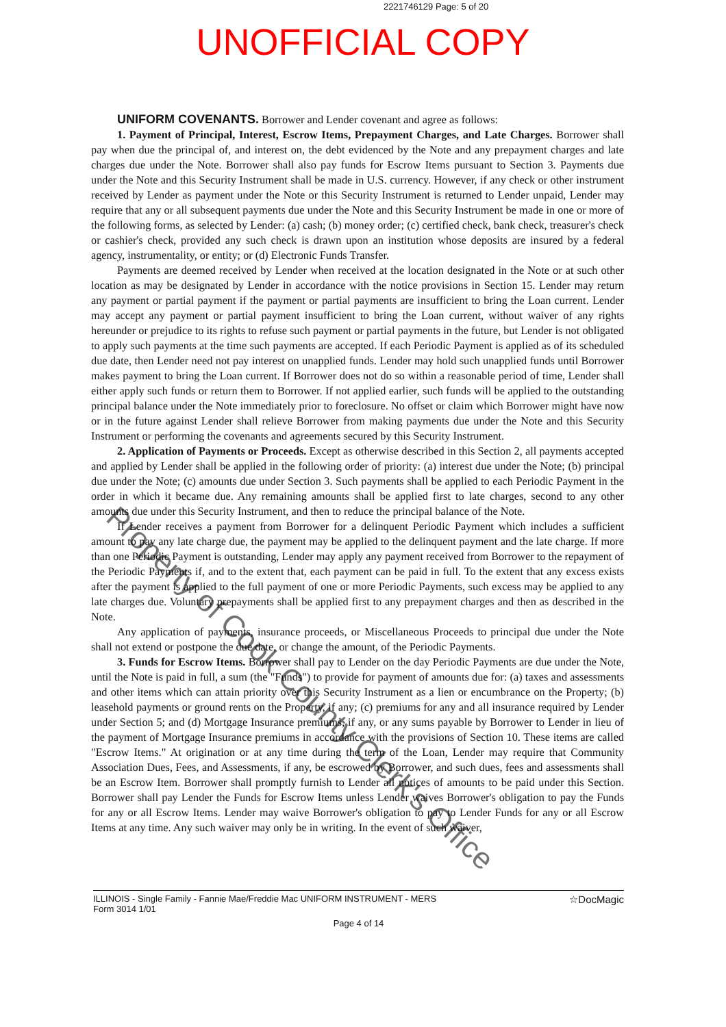2221746129 Page: 5 of 20
UNOFFICIAL COPY
UNIFORM COVENANTS. Borrower and Lender covenant and agree as follows:
1. Payment of Principal, Interest, Escrow Items, Prepayment Charges, and Late Charges. Borrower shall pay when due the principal of, and interest on, the debt evidenced by the Note and any prepayment charges and late charges due under the Note. Borrower shall also pay funds for Escrow Items pursuant to Section 3. Payments due under the Note and this Security Instrument shall be made in U.S. currency. However, if any check or other instrument received by Lender as payment under the Note or this Security Instrument is returned to Lender unpaid, Lender may require that any or all subsequent payments due under the Note and this Security Instrument be made in one or more of the following forms, as selected by Lender: (a) cash; (b) money order; (c) certified check, bank check, treasurer's check or cashier's check, provided any such check is drawn upon an institution whose deposits are insured by a federal agency, instrumentality, or entity; or (d) Electronic Funds Transfer.
Payments are deemed received by Lender when received at the location designated in the Note or at such other location as may be designated by Lender in accordance with the notice provisions in Section 15. Lender may return any payment or partial payment if the payment or partial payments are insufficient to bring the Loan current. Lender may accept any payment or partial payment insufficient to bring the Loan current, without waiver of any rights hereunder or prejudice to its rights to refuse such payment or partial payments in the future, but Lender is not obligated to apply such payments at the time such payments are accepted. If each Periodic Payment is applied as of its scheduled due date, then Lender need not pay interest on unapplied funds. Lender may hold such unapplied funds until Borrower makes payment to bring the Loan current. If Borrower does not do so within a reasonable period of time, Lender shall either apply such funds or return them to Borrower. If not applied earlier, such funds will be applied to the outstanding principal balance under the Note immediately prior to foreclosure. No offset or claim which Borrower might have now or in the future against Lender shall relieve Borrower from making payments due under the Note and this Security Instrument or performing the covenants and agreements secured by this Security Instrument.
2. Application of Payments or Proceeds. Except as otherwise described in this Section 2, all payments accepted and applied by Lender shall be applied in the following order of priority: (a) interest due under the Note; (b) principal due under the Note; (c) amounts due under Section 3. Such payments shall be applied to each Periodic Payment in the order in which it became due. Any remaining amounts shall be applied first to late charges, second to any other amounts due under this Security Instrument, and then to reduce the principal balance of the Note.
If Lender receives a payment from Borrower for a delinquent Periodic Payment which includes a sufficient amount to pay any late charge due, the payment may be applied to the delinquent payment and the late charge. If more than one Periodic Payment is outstanding, Lender may apply any payment received from Borrower to the repayment of the Periodic Payments if, and to the extent that, each payment can be paid in full. To the extent that any excess exists after the payment is applied to the full payment of one or more Periodic Payments, such excess may be applied to any late charges due. Voluntary prepayments shall be applied first to any prepayment charges and then as described in the Note.
Any application of payments, insurance proceeds, or Miscellaneous Proceeds to principal due under the Note shall not extend or postpone the due date, or change the amount, of the Periodic Payments.
3. Funds for Escrow Items. Borrower shall pay to Lender on the day Periodic Payments are due under the Note, until the Note is paid in full, a sum (the "Funds") to provide for payment of amounts due for: (a) taxes and assessments and other items which can attain priority over this Security Instrument as a lien or encumbrance on the Property; (b) leasehold payments or ground rents on the Property, if any; (c) premiums for any and all insurance required by Lender under Section 5; and (d) Mortgage Insurance premiums, if any, or any sums payable by Borrower to Lender in lieu of the payment of Mortgage Insurance premiums in accordance with the provisions of Section 10. These items are called "Escrow Items." At origination or at any time during the term of the Loan, Lender may require that Community Association Dues, Fees, and Assessments, if any, be escrowed by Borrower, and such dues, fees and assessments shall be an Escrow Item. Borrower shall promptly furnish to Lender all notices of amounts to be paid under this Section. Borrower shall pay Lender the Funds for Escrow Items unless Lender waives Borrower's obligation to pay the Funds for any or all Escrow Items. Lender may waive Borrower's obligation to pay to Lender Funds for any or all Escrow Items at any time. Any such waiver may only be in writing. In the event of such waiver,
Property of Cook County Clerk's Office
ILLINOIS - Single Family - Fannie Mae/Freddie Mac UNIFORM INSTRUMENT - MERS
Form 3014 1/01 ☆DocMagic
Page 4 of 14